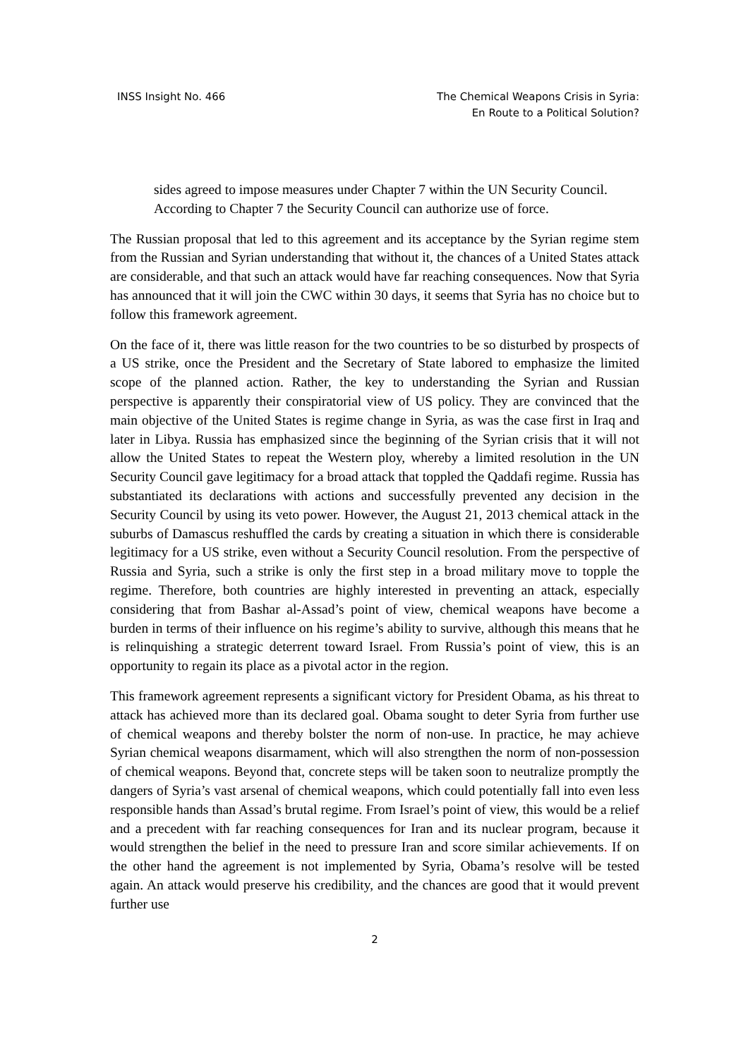INSS Insight No. 466 The Chemical Weapons Crisis in Syria:
En Route to a Political Solution?
sides agreed to impose measures under Chapter 7 within the UN Security Council. According to Chapter 7 the Security Council can authorize use of force.
The Russian proposal that led to this agreement and its acceptance by the Syrian regime stem from the Russian and Syrian understanding that without it, the chances of a United States attack are considerable, and that such an attack would have far reaching consequences. Now that Syria has announced that it will join the CWC within 30 days, it seems that Syria has no choice but to follow this framework agreement.
On the face of it, there was little reason for the two countries to be so disturbed by prospects of a US strike, once the President and the Secretary of State labored to emphasize the limited scope of the planned action. Rather, the key to understanding the Syrian and Russian perspective is apparently their conspiratorial view of US policy. They are convinced that the main objective of the United States is regime change in Syria, as was the case first in Iraq and later in Libya. Russia has emphasized since the beginning of the Syrian crisis that it will not allow the United States to repeat the Western ploy, whereby a limited resolution in the UN Security Council gave legitimacy for a broad attack that toppled the Qaddafi regime. Russia has substantiated its declarations with actions and successfully prevented any decision in the Security Council by using its veto power. However, the August 21, 2013 chemical attack in the suburbs of Damascus reshuffled the cards by creating a situation in which there is considerable legitimacy for a US strike, even without a Security Council resolution. From the perspective of Russia and Syria, such a strike is only the first step in a broad military move to topple the regime. Therefore, both countries are highly interested in preventing an attack, especially considering that from Bashar al-Assad’s point of view, chemical weapons have become a burden in terms of their influence on his regime’s ability to survive, although this means that he is relinquishing a strategic deterrent toward Israel. From Russia’s point of view, this is an opportunity to regain its place as a pivotal actor in the region.
This framework agreement represents a significant victory for President Obama, as his threat to attack has achieved more than its declared goal. Obama sought to deter Syria from further use of chemical weapons and thereby bolster the norm of non-use. In practice, he may achieve Syrian chemical weapons disarmament, which will also strengthen the norm of non-possession of chemical weapons. Beyond that, concrete steps will be taken soon to neutralize promptly the dangers of Syria’s vast arsenal of chemical weapons, which could potentially fall into even less responsible hands than Assad’s brutal regime. From Israel’s point of view, this would be a relief and a precedent with far reaching consequences for Iran and its nuclear program, because it would strengthen the belief in the need to pressure Iran and score similar achievements. If on the other hand the agreement is not implemented by Syria, Obama’s resolve will be tested again. An attack would preserve his credibility, and the chances are good that it would prevent further use
2